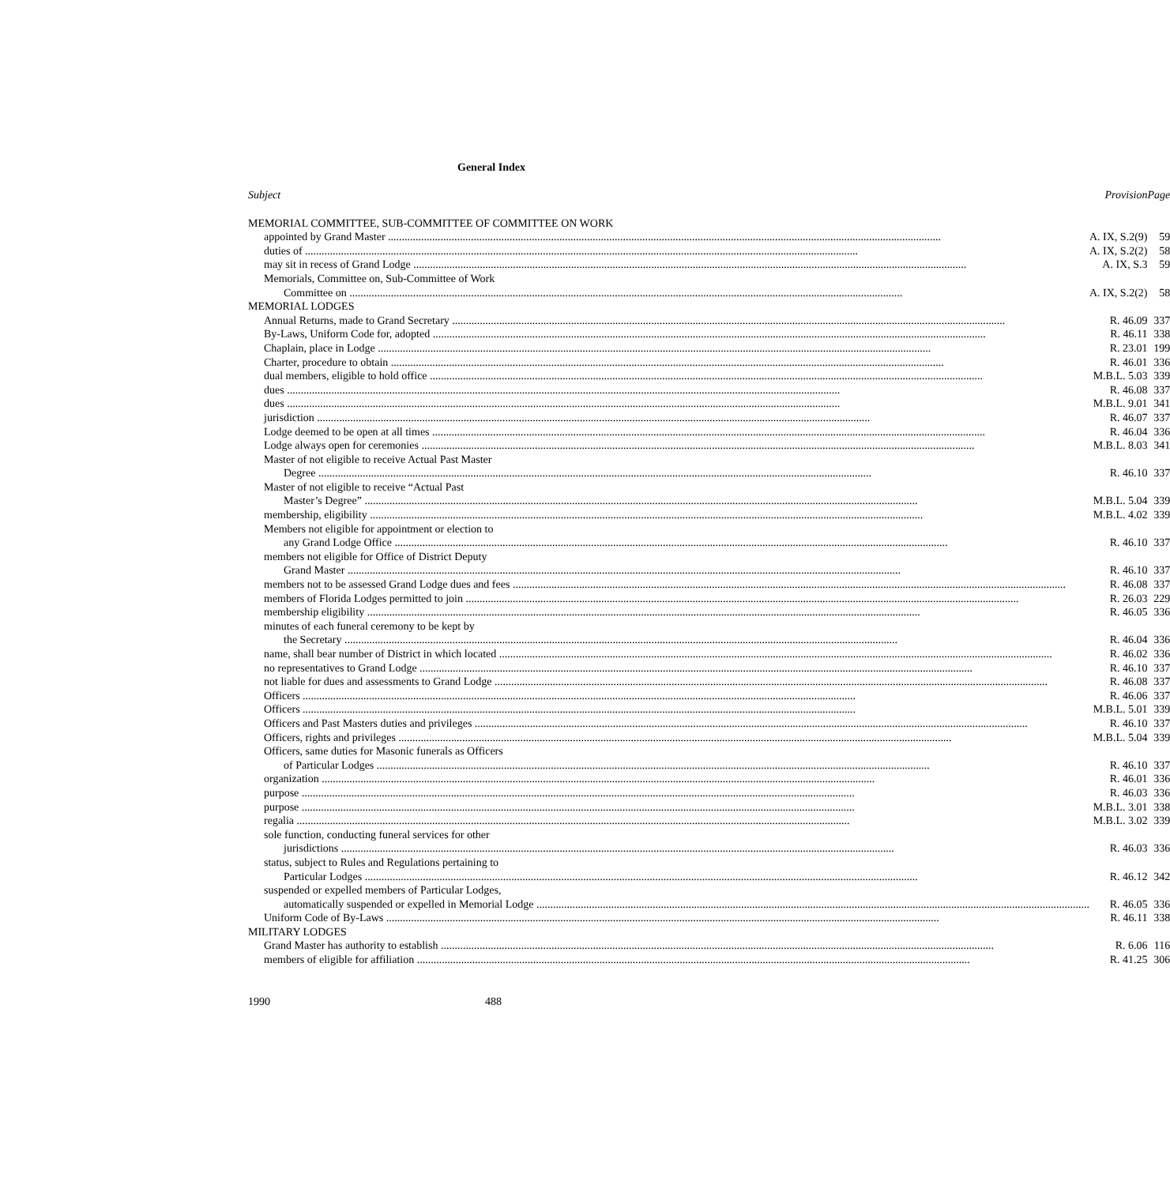General Index
| Subject | Provision | Page |
| --- | --- | --- |
| MEMORIAL COMMITTEE, SUB-COMMITTEE OF COMMITTEE ON WORK | | |
| appointed by Grand Master | A. IX, S.2(9) | 59 |
| duties of | A. IX, S.2(2) | 58 |
| may sit in recess of Grand Lodge | A. IX, S.3 | 59 |
| Memorials, Committee on, Sub-Committee of Work | | |
| Committee on | A. IX, S.2(2) | 58 |
| MEMORIAL LODGES | | |
| Annual Returns, made to Grand Secretary | R. 46.09 | 337 |
| By-Laws, Uniform Code for, adopted | R. 46.11 | 338 |
| Chaplain, place in Lodge | R. 23.01 | 199 |
| Charter, procedure to obtain | R. 46.01 | 336 |
| dual members, eligible to hold office | M.B.L. 5.03 | 339 |
| dues | R. 46.08 | 337 |
| dues | M.B.L. 9.01 | 341 |
| jurisdiction | R. 46.07 | 337 |
| Lodge deemed to be open at all times | R. 46.04 | 336 |
| Lodge always open for ceremonies | M.B.L. 8.03 | 341 |
| Master of not eligible to receive Actual Past Master | | |
| Degree | R. 46.10 | 337 |
| Master of not eligible to receive “Actual Past | | |
| Master’s Degree” | M.B.L. 5.04 | 339 |
| membership, eligibility | M.B.L. 4.02 | 339 |
| Members not eligible for appointment or election to | | |
| any Grand Lodge Office | R. 46.10 | 337 |
| members not eligible for Office of District Deputy | | |
| Grand Master | R. 46.10 | 337 |
| members not to be assessed Grand Lodge dues and fees | R. 46.08 | 337 |
| members of Florida Lodges permitted to join | R. 26.03 | 229 |
| membership eligibility | R. 46.05 | 336 |
| minutes of each funeral ceremony to be kept by | | |
| the Secretary | R. 46.04 | 336 |
| name, shall bear number of District in which located | R. 46.02 | 336 |
| no representatives to Grand Lodge | R. 46.10 | 337 |
| not liable for dues and assessments to Grand Lodge | R. 46.08 | 337 |
| Officers | R. 46.06 | 337 |
| Officers | M.B.L. 5.01 | 339 |
| Officers and Past Masters duties and privileges | R. 46.10 | 337 |
| Officers, rights and privileges | M.B.L. 5.04 | 339 |
| Officers, same duties for Masonic funerals as Officers | | |
| of Particular Lodges | R. 46.10 | 337 |
| organization | R. 46.01 | 336 |
| purpose | R. 46.03 | 336 |
| purpose | M.B.L. 3.01 | 338 |
| regalia | M.B.L. 3.02 | 339 |
| sole function, conducting funeral services for other | | |
| jurisdictions | R. 46.03 | 336 |
| status, subject to Rules and Regulations pertaining to | | |
| Particular Lodges | R. 46.12 | 342 |
| suspended or expelled members of Particular Lodges, | | |
| automatically suspended or expelled in Memorial Lodge | R. 46.05 | 336 |
| Uniform Code of By-Laws | R. 46.11 | 338 |
| MILITARY LODGES | | |
| Grand Master has authority to establish | R. 6.06 | 116 |
| members of eligible for affiliation | R. 41.25 | 306 |
1990 488